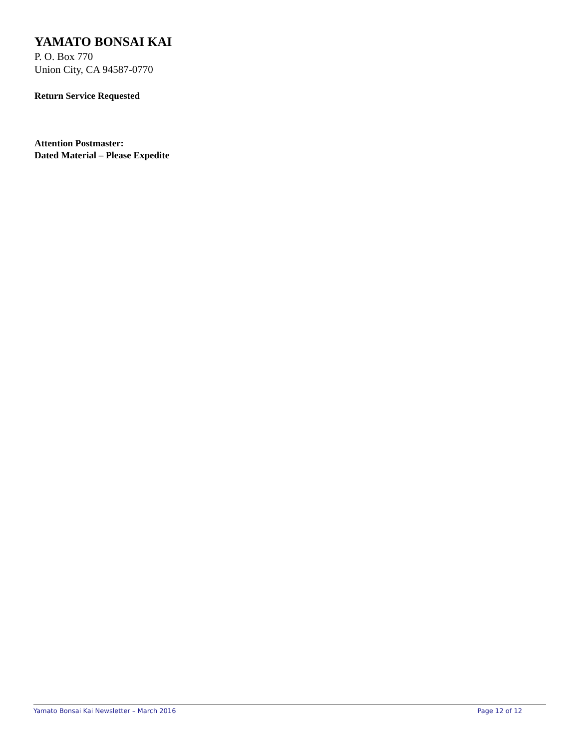YAMATO BONSAI KAI
P. O. Box 770
Union City, CA 94587-0770
Return Service Requested
Attention Postmaster:
Dated Material – Please Expedite
Yamato Bonsai Kai Newsletter – March 2016 Page 12 of 12